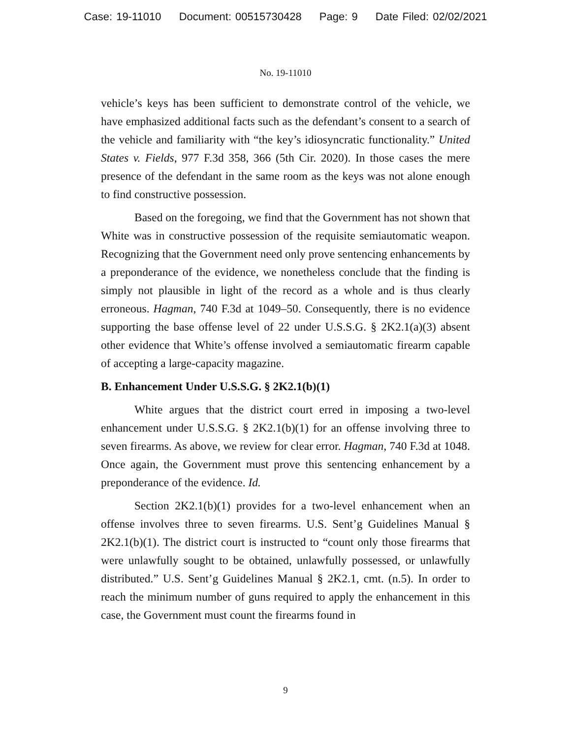Case: 19-11010 Document: 00515730428 Page: 9 Date Filed: 02/02/2021
No. 19-11010
vehicle’s keys has been sufficient to demonstrate control of the vehicle, we have emphasized additional facts such as the defendant’s consent to a search of the vehicle and familiarity with “the key’s idiosyncratic functionality.” United States v. Fields, 977 F.3d 358, 366 (5th Cir. 2020). In those cases the mere presence of the defendant in the same room as the keys was not alone enough to find constructive possession.
Based on the foregoing, we find that the Government has not shown that White was in constructive possession of the requisite semiautomatic weapon. Recognizing that the Government need only prove sentencing enhancements by a preponderance of the evidence, we nonetheless conclude that the finding is simply not plausible in light of the record as a whole and is thus clearly erroneous. Hagman, 740 F.3d at 1049–50. Consequently, there is no evidence supporting the base offense level of 22 under U.S.S.G. § 2K2.1(a)(3) absent other evidence that White’s offense involved a semiautomatic firearm capable of accepting a large-capacity magazine.
B. Enhancement Under U.S.S.G. § 2K2.1(b)(1)
White argues that the district court erred in imposing a two-level enhancement under U.S.S.G. § 2K2.1(b)(1) for an offense involving three to seven firearms. As above, we review for clear error. Hagman, 740 F.3d at 1048. Once again, the Government must prove this sentencing enhancement by a preponderance of the evidence. Id.
Section 2K2.1(b)(1) provides for a two-level enhancement when an offense involves three to seven firearms. U.S. Sent’g Guidelines Manual § 2K2.1(b)(1). The district court is instructed to “count only those firearms that were unlawfully sought to be obtained, unlawfully possessed, or unlawfully distributed.” U.S. Sent’g Guidelines Manual § 2K2.1, cmt. (n.5). In order to reach the minimum number of guns required to apply the enhancement in this case, the Government must count the firearms found in
9